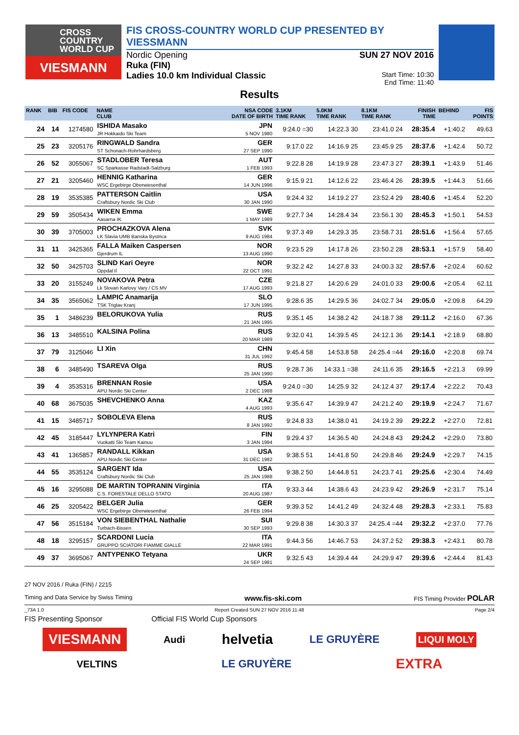CROSS
COUNTRY
WORLD CUP
VIESMANN
FIS CROSS-COUNTRY WORLD CUP PRESENTED BY VIESSMANN
Nordic Opening SUN 27 NOV 2016
Ruka (FIN)
Ladies 10.0 km Individual Classic Start Time: 10:30
End Time: 11:40
Results
| RANK | BIB | FIS CODE | NAME CLUB | NSA CODE DATE OF BIRTH | 3.1KM TIME RANK | 5.0KM TIME RANK | 8.1KM TIME RANK | FINISH TIME | BEHIND | FIS POINTS |
| --- | --- | --- | --- | --- | --- | --- | --- | --- | --- | --- |
| 24 | 14 | 1274580 | ISHIDA Masako JR Hokkaido Ski Team | JPN 5 NOV 1980 | 9:24.0 =30 | 14:22.3 30 | 23:41.0 24 | 28:35.4 | +1:40.2 | 49.63 |
| 25 | 23 | 3205176 | RINGWALD Sandra ST Schonach-Rohrhardsberg | GER 27 SEP 1990 | 9:17.0 22 | 14:16.9 25 | 23:45.9 25 | 28:37.6 | +1:42.4 | 50.72 |
| 26 | 52 | 3055067 | STADLOBER Teresa SC Sparkasse Radstadt-Salzburg | AUT 1 FEB 1993 | 9:22.8 28 | 14:19.9 28 | 23:47.3 27 | 28:39.1 | +1:43.9 | 51.46 |
| 27 | 21 | 3205460 | HENNIG Katharina WSC Ergebirge Oberwiesenthal | GER 14 JUN 1996 | 9:15.9 21 | 14:12.6 22 | 23:46.4 26 | 28:39.5 | +1:44.3 | 51.66 |
| 28 | 19 | 3535385 | PATTERSON Caitlin Craftsbury Nordic Ski Club | USA 30 JAN 1990 | 9:24.4 32 | 14:19.2 27 | 23:52.4 29 | 28:40.6 | +1:45.4 | 52.20 |
| 29 | 59 | 3505434 | WIKEN Emma Aasarna IK | SWE 1 MAY 1989 | 9:27.7 34 | 14:28.4 34 | 23:56.1 30 | 28:45.3 | +1:50.1 | 54.53 |
| 30 | 39 | 3705003 | PROCHAZKOVA Alena LK Slavia UMB Banska Bystrica | SVK 9 AUG 1984 | 9:37.3 49 | 14:29.3 35 | 23:58.7 31 | 28:51.6 | +1:56.4 | 57.65 |
| 31 | 11 | 3425365 | FALLA Maiken Caspersen Gjerdrum IL | NOR 13 AUG 1990 | 9:23.5 29 | 14:17.8 26 | 23:50.2 28 | 28:53.1 | +1:57.9 | 58.40 |
| 32 | 50 | 3425703 | SLIND Kari Oeyre Oppdal Il | NOR 22 OCT 1991 | 9:32.2 42 | 14:27.8 33 | 24:00.3 32 | 28:57.6 | +2:02.4 | 60.62 |
| 33 | 20 | 3155249 | NOVAKOVA Petra Lk Slovan Karlovy Vary / CS MV | CZE 17 AUG 1993 | 9:21.8 27 | 14:20.6 29 | 24:01.0 33 | 29:00.6 | +2:05.4 | 62.11 |
| 34 | 35 | 3565062 | LAMPIC Anamarija TSK Triglav Kranj | SLO 17 JUN 1995 | 9:28.6 35 | 14:29.5 36 | 24:02.7 34 | 29:05.0 | +2:09.8 | 64.29 |
| 35 | 1 | 3486239 | BELORUKOVA Yulia | RUS 21 JAN 1995 | 9:35.1 45 | 14:38.2 42 | 24:18.7 38 | 29:11.2 | +2:16.0 | 67.36 |
| 36 | 13 | 3485510 | KALSINA Polina | RUS 20 MAR 1989 | 9:32.0 41 | 14:39.5 45 | 24:12.1 36 | 29:14.1 | +2:18.9 | 68.80 |
| 37 | 79 | 3125046 | LI Xin | CHN 31 JUL 1992 | 9:45.4 58 | 14:53.8 58 | 24:25.4 =44 | 29:16.0 | +2:20.8 | 69.74 |
| 38 | 6 | 3485490 | TSAREVA Olga | RUS 25 JAN 1990 | 9:28.7 36 | 14:33.1 =38 | 24:11.6 35 | 29:16.5 | +2:21.3 | 69.99 |
| 39 | 4 | 3535316 | BRENNAN Rosie APU Nordic Ski Center | USA 2 DEC 1988 | 9:24.0 =30 | 14:25.9 32 | 24:12.4 37 | 29:17.4 | +2:22.2 | 70.43 |
| 40 | 68 | 3675035 | SHEVCHENKO Anna | KAZ 4 AUG 1993 | 9:35.6 47 | 14:39.9 47 | 24:21.2 40 | 29:19.9 | +2:24.7 | 71.67 |
| 41 | 15 | 3485717 | SOBOLEVA Elena | RUS 8 JAN 1992 | 9:24.8 33 | 14:38.0 41 | 24:19.2 39 | 29:22.2 | +2:27.0 | 72.81 |
| 42 | 45 | 3185447 | LYLYNPERA Katri Vuokatti Ski Team Kainuu | FIN 3 JAN 1994 | 9:29.4 37 | 14:36.5 40 | 24:24.8 43 | 29:24.2 | +2:29.0 | 73.80 |
| 43 | 41 | 1365857 | RANDALL Kikkan APU Nordic Ski Center | USA 31 DEC 1982 | 9:38.5 51 | 14:41.8 50 | 24:29.8 46 | 29:24.9 | +2:29.7 | 74.15 |
| 44 | 55 | 3535124 | SARGENT Ida Craftsbury Nordic Ski Club | USA 25 JAN 1988 | 9:38.2 50 | 14:44.8 51 | 24:23.7 41 | 29:25.6 | +2:30.4 | 74.49 |
| 45 | 16 | 3295088 | DE MARTIN TOPRANIN Virginia C.S. FORESTALE DELLO STATO | ITA 20 AUG 1987 | 9:33.3 44 | 14:38.6 43 | 24:23.9 42 | 29:26.9 | +2:31.7 | 75.14 |
| 46 | 25 | 3205422 | BELGER Julia WSC Ergebirge Oberwiesenthal | GER 26 FEB 1994 | 9:39.3 52 | 14:41.2 49 | 24:32.4 48 | 29:28.3 | +2:33.1 | 75.83 |
| 47 | 56 | 3515184 | VON SIEBENTHAL Nathalie Turbach-Bissen | SUI 30 SEP 1993 | 9:29.8 38 | 14:30.3 37 | 24:25.4 =44 | 29:32.2 | +2:37.0 | 77.76 |
| 48 | 18 | 3295157 | SCARDONI Lucia GRUPPO SCIATORI FIAMME GIALLE | ITA 22 MAR 1991 | 9:44.3 56 | 14:46.7 53 | 24:37.2 52 | 29:38.3 | +2:43.1 | 80.78 |
| 49 | 37 | 3695067 | ANTYPENKO Tetyana | UKR 24 SEP 1981 | 9:32.5 43 | 14:39.4 44 | 24:29.9 47 | 29:39.6 | +2:44.4 | 81.43 |
27 NOV 2016 / Ruka (FIN) / 2215
Timing and Data Service by Swiss Timing www.fis-ski.com FIS Timing Provider POLAR
_73A 1.0 Report Created SUN 27 NOV 2016 11:48 Page 2/4
FIS Presenting Sponsor Official FIS World Cup Sponsors
VIESMANN Audi helvetia LE GRUYÈRE LIQUI MOLY
VELTINS LE GRUYÈRE EXTRA